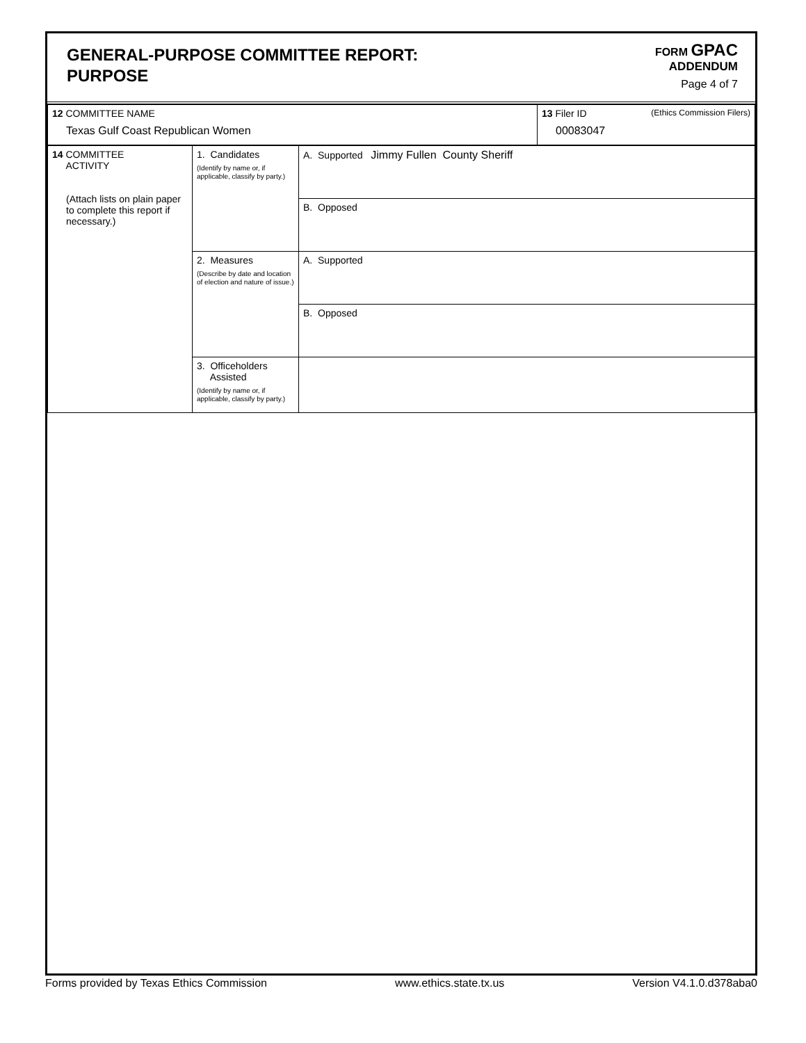GENERAL-PURPOSE COMMITTEE REPORT:
PURPOSE
FORM GPAC
ADDENDUM
Page 4 of 7
| 12 COMMITTEE NAME Texas Gulf Coast Republican Women | 13 Filer ID (Ethics Commission Filers) 00083047 |
| 14 COMMITTEE ACTIVITY (Attach lists on plain paper to complete this report if necessary.) | 1. Candidates (Identify by name or, if applicable, classify by party.) | A. Supported Jimmy Fullen County Sheriff |
| | | B. Opposed |
| | 2. Measures (Describe by date and location of election and nature of issue.) | A. Supported |
| | | B. Opposed |
| | 3. Officeholders Assisted (Identify by name or, if applicable, classify by party.) | |
Forms provided by Texas Ethics Commission www.ethics.state.tx.us Version V4.1.0.d378aba0